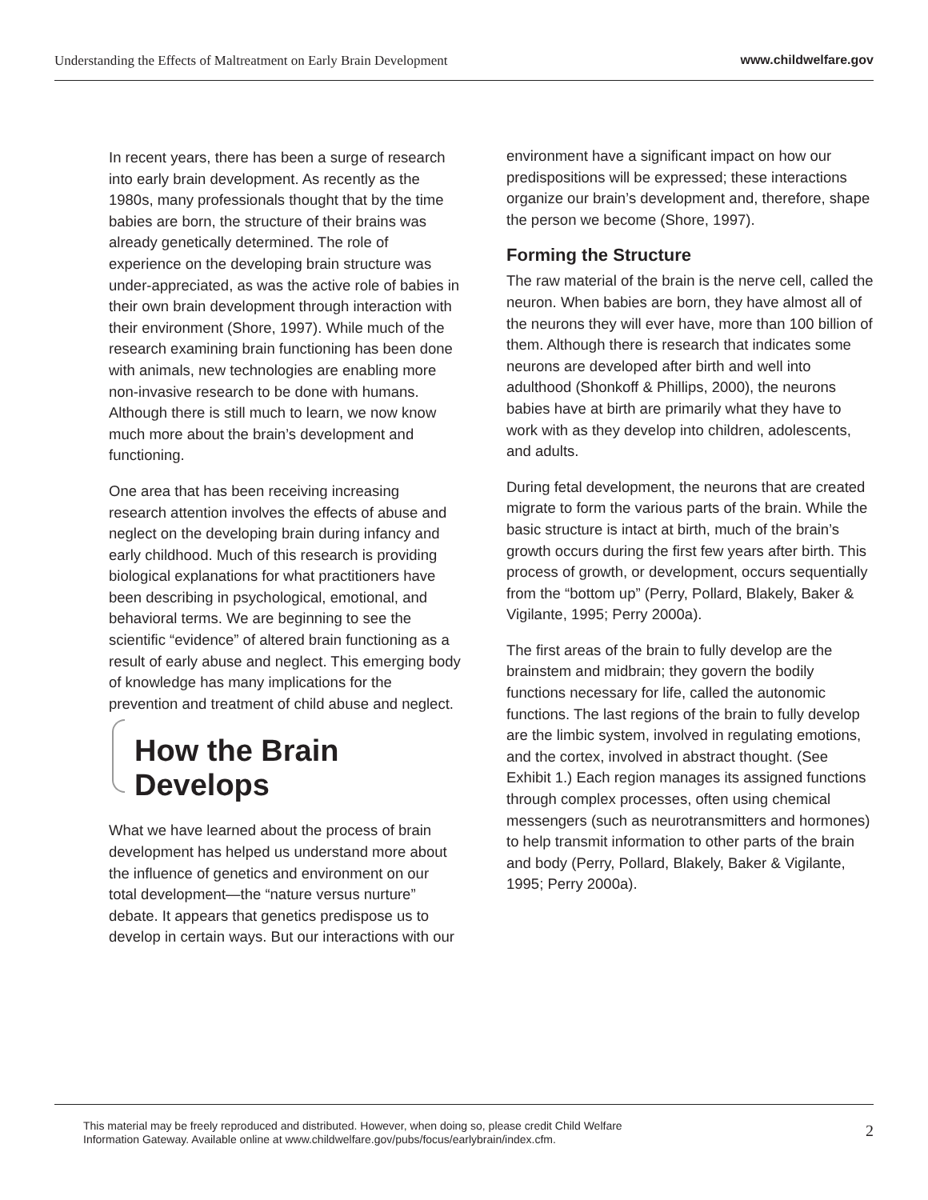Understanding the Effects of Maltreatment on Early Brain Development www.childwelfare.gov
In recent years, there has been a surge of research into early brain development. As recently as the 1980s, many professionals thought that by the time babies are born, the structure of their brains was already genetically determined. The role of experience on the developing brain structure was under-appreciated, as was the active role of babies in their own brain development through interaction with their environment (Shore, 1997). While much of the research examining brain functioning has been done with animals, new technologies are enabling more non-invasive research to be done with humans. Although there is still much to learn, we now know much more about the brain’s development and functioning.
One area that has been receiving increasing research attention involves the effects of abuse and neglect on the developing brain during infancy and early childhood. Much of this research is providing biological explanations for what practitioners have been describing in psychological, emotional, and behavioral terms. We are beginning to see the scientific “evidence” of altered brain functioning as a result of early abuse and neglect. This emerging body of knowledge has many implications for the prevention and treatment of child abuse and neglect.
How the Brain Develops
What we have learned about the process of brain development has helped us understand more about the influence of genetics and environment on our total development—the “nature versus nurture” debate. It appears that genetics predispose us to develop in certain ways. But our interactions with our
environment have a significant impact on how our predispositions will be expressed; these interactions organize our brain’s development and, therefore, shape the person we become (Shore, 1997).
Forming the Structure
The raw material of the brain is the nerve cell, called the neuron. When babies are born, they have almost all of the neurons they will ever have, more than 100 billion of them. Although there is research that indicates some neurons are developed after birth and well into adulthood (Shonkoff & Phillips, 2000), the neurons babies have at birth are primarily what they have to work with as they develop into children, adolescents, and adults.
During fetal development, the neurons that are created migrate to form the various parts of the brain. While the basic structure is intact at birth, much of the brain’s growth occurs during the first few years after birth. This process of growth, or development, occurs sequentially from the “bottom up” (Perry, Pollard, Blakely, Baker & Vigilante, 1995; Perry 2000a).
The first areas of the brain to fully develop are the brainstem and midbrain; they govern the bodily functions necessary for life, called the autonomic functions. The last regions of the brain to fully develop are the limbic system, involved in regulating emotions, and the cortex, involved in abstract thought. (See Exhibit 1.) Each region manages its assigned functions through complex processes, often using chemical messengers (such as neurotransmitters and hormones) to help transmit information to other parts of the brain and body (Perry, Pollard, Blakely, Baker & Vigilante, 1995; Perry 2000a).
This material may be freely reproduced and distributed. However, when doing so, please credit Child Welfare
Information Gateway. Available online at www.childwelfare.gov/pubs/focus/earlybrain/index.cfm. 2